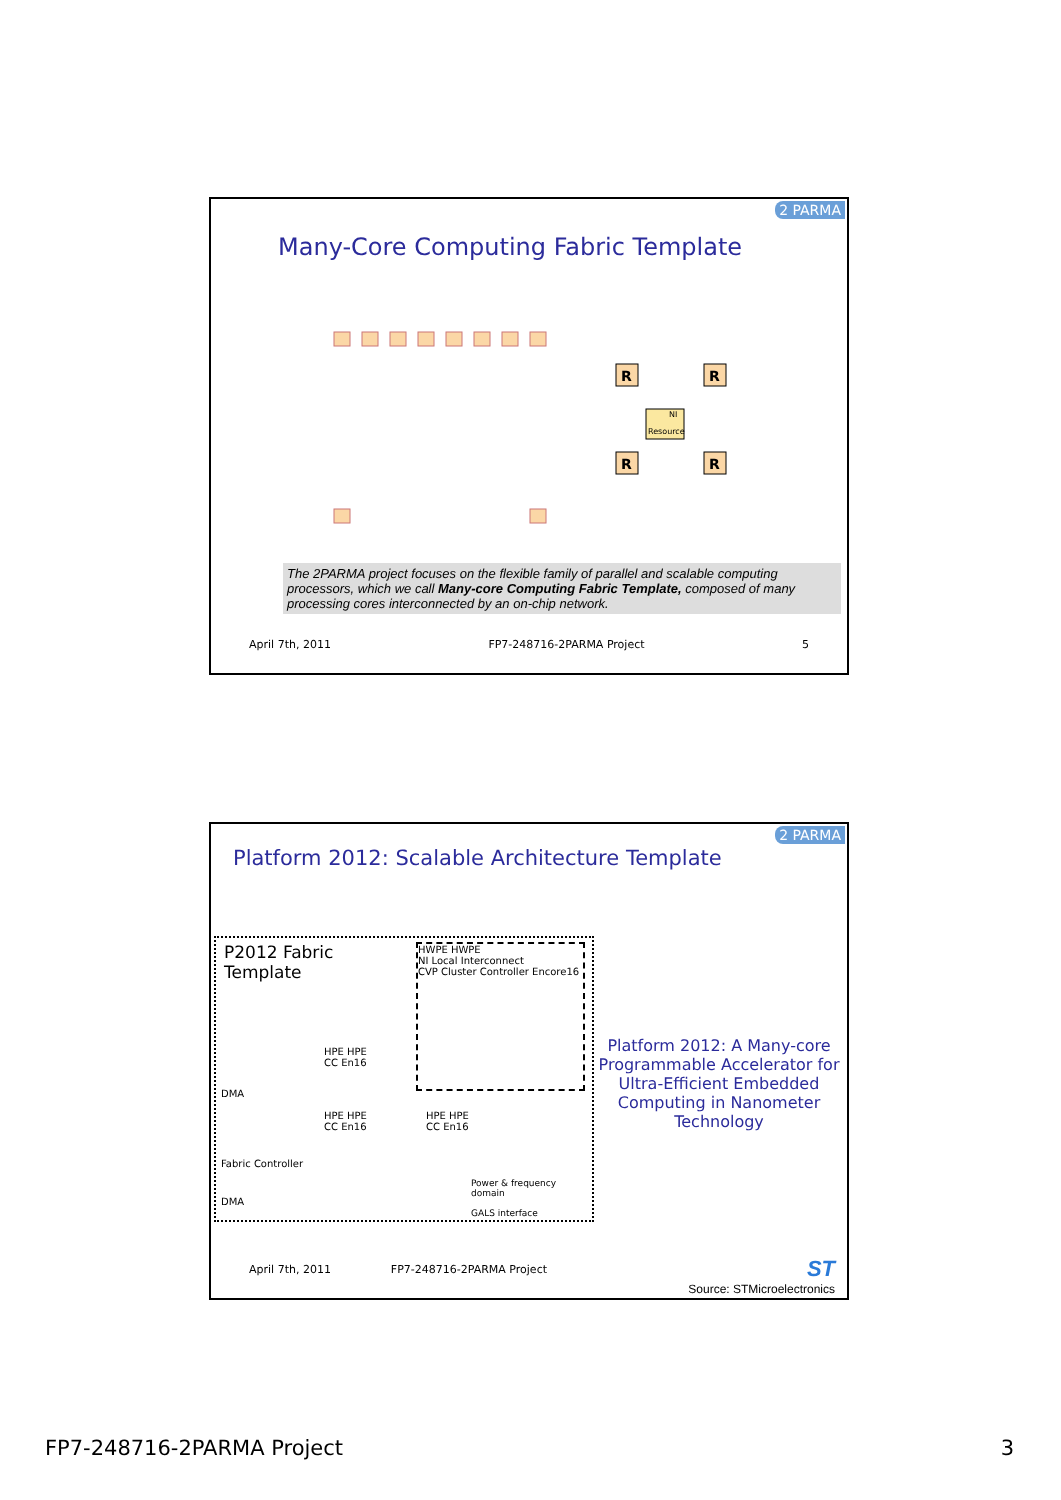2 PARMA
Many-Core Computing Fabric Template
R
R
R
R
Resource
NI
The 2PARMA project focuses on the flexible family of parallel and scalable computing processors, which we call Many-core Computing Fabric Template, composed of many processing cores interconnected by an on-chip network.
April 7th, 2011 FP7-248716-2PARMA Project 5
2 PARMA
Platform 2012: Scalable Architecture Template
P2012 Fabric
Template
HWPE HWPE
NI Local Interconnect
CVP Cluster Controller Encore16
DMA
HPE HPE
CC En16
HPE HPE
CC En16
HPE HPE
CC En16
Fabric Controller
DMA
Power & frequency domain
GALS interface
Platform 2012: A Many-core Programmable Accelerator for Ultra-Efficient Embedded Computing in Nanometer Technology
April 7th, 2011 FP7-248716-2PARMA Project
ST
Source: STMicroelectronics
FP7-248716-2PARMA Project 3